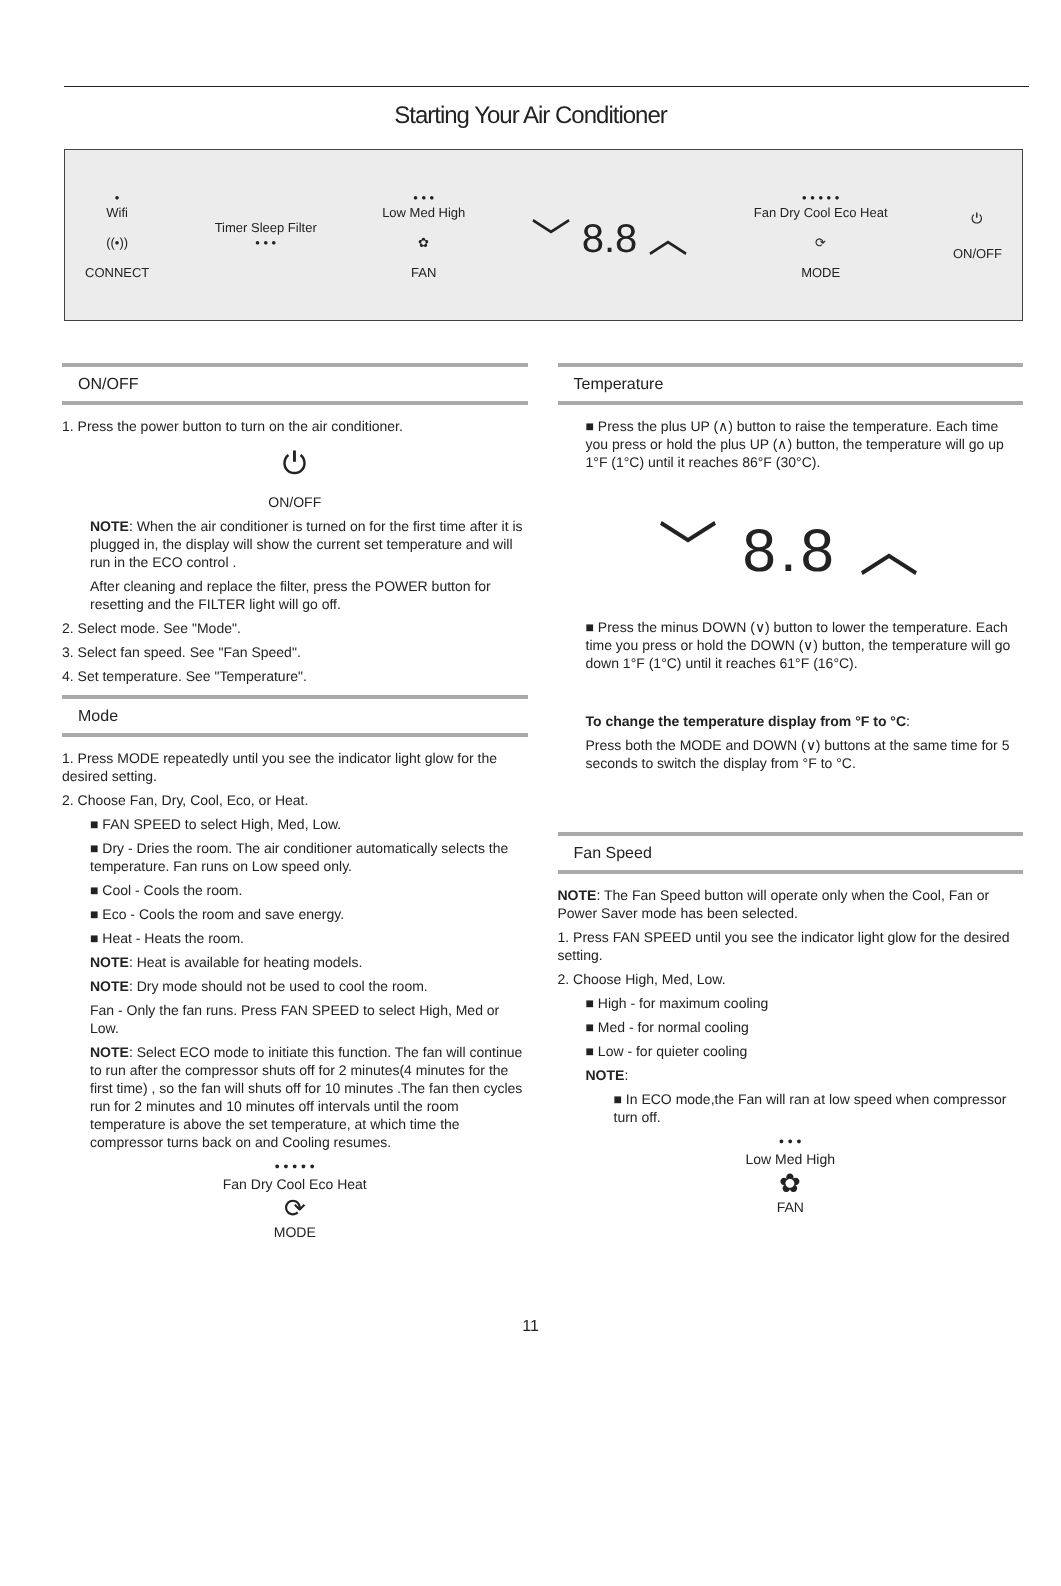Starting Your Air Conditioner
•
Wifi
((•))
CONNECT
Timer Sleep Filter
• • •
• • •
Low Med High
✿
FAN
﹀ 8.8 ︿
• • • • •
Fan Dry Cool Eco Heat
⟳
MODE
⏻
ON/OFF
ON/OFF
1. Press the power button to turn on the air conditioner.
⏻
ON/OFF
NOTE: When the air conditioner is turned on for the first time after it is plugged in, the display will show the current set temperature and will run in the ECO control .
After cleaning and replace the filter, press the POWER button for resetting and the FILTER light will go off.
2. Select mode. See "Mode".
3. Select fan speed. See "Fan Speed".
4. Set temperature. See "Temperature".
Mode
1. Press MODE repeatedly until you see the indicator light glow for the desired setting.
2. Choose Fan, Dry, Cool, Eco, or Heat.
■ FAN SPEED to select High, Med, Low.
■ Dry - Dries the room. The air conditioner automatically selects the temperature. Fan runs on Low speed only.
■ Cool - Cools the room.
■ Eco - Cools the room and save energy.
■ Heat - Heats the room.
NOTE: Heat is available for heating models.
NOTE: Dry mode should not be used to cool the room.
Fan - Only the fan runs. Press FAN SPEED to select High, Med or Low.
NOTE: Select ECO mode to initiate this function. The fan will continue to run after the compressor shuts off for 2 minutes(4 minutes for the first time) , so the fan will shuts off for 10 minutes .The fan then cycles run for 2 minutes and 10 minutes off intervals until the room temperature is above the set temperature, at which time the compressor turns back on and Cooling resumes.
• • • • •
Fan Dry Cool Eco Heat
⟳
MODE
Temperature
■ Press the plus UP (∧) button to raise the temperature. Each time you press or hold the plus UP (∧) button, the temperature will go up 1°F (1°C) until it reaches 86°F (30°C).
﹀ 8.8 ︿
■ Press the minus DOWN (∨) button to lower the temperature. Each time you press or hold the DOWN (∨) button, the temperature will go down 1°F (1°C) until it reaches 61°F (16°C).
To change the temperature display from °F to °C:
Press both the MODE and DOWN (∨) buttons at the same time for 5 seconds to switch the display from °F to °C.
Fan Speed
NOTE: The Fan Speed button will operate only when the Cool, Fan or Power Saver mode has been selected.
1. Press FAN SPEED until you see the indicator light glow for the desired setting.
2. Choose High, Med, Low.
■ High - for maximum cooling
■ Med - for normal cooling
■ Low - for quieter cooling
NOTE:
■ In ECO mode,the Fan will ran at low speed when compressor turn off.
• • •
Low Med High
✿
FAN
11